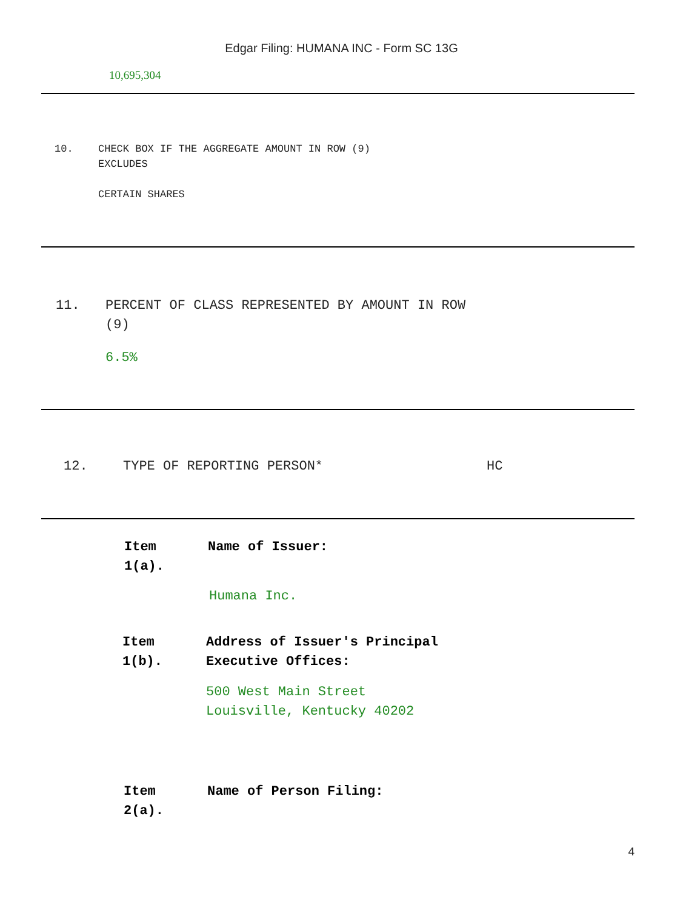Edgar Filing: HUMANA INC - Form SC 13G
10,695,304
10. CHECK BOX IF THE AGGREGATE AMOUNT IN ROW (9)
EXCLUDES
CERTAIN SHARES
11. PERCENT OF CLASS REPRESENTED BY AMOUNT IN ROW
(9)
6.5%
12. TYPE OF REPORTING PERSON* HC
Item
1(a).
Name of Issuer:
Humana Inc.
Item
1(b).
Address of Issuer's Principal
Executive Offices:
500 West Main Street
Louisville, Kentucky 40202
Item
2(a).
Name of Person Filing:
4